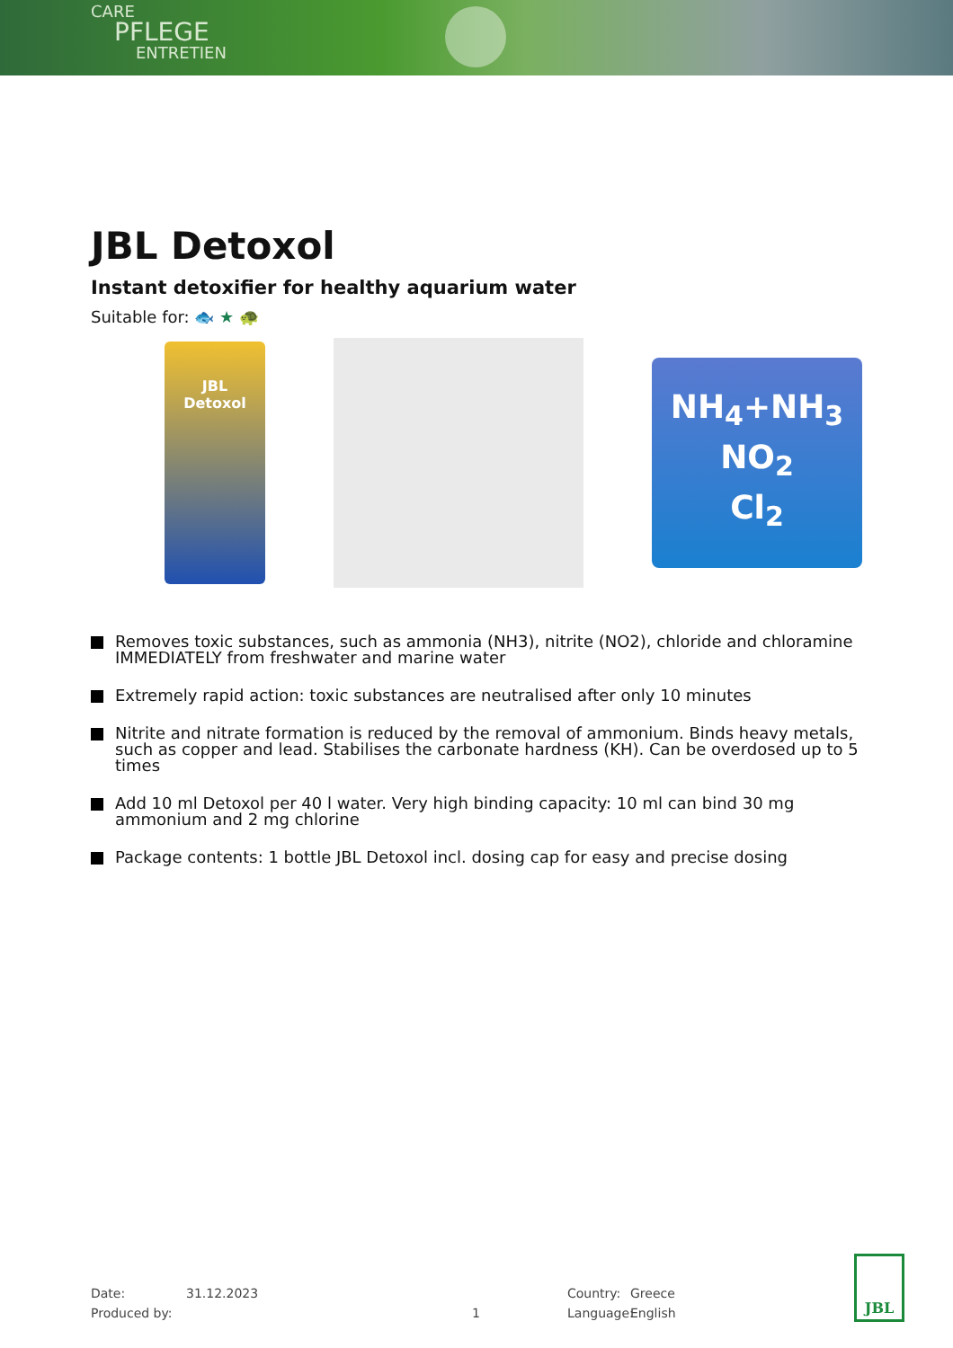CARE
PFLEGE
ENTRETIEN
JBL Detoxol
Instant detoxifier for healthy aquarium water
Suitable for: 🐟 ★ 🐢
JBL
Detoxol
NH<sub>4</sub>+NH<sub>3</sub>
NO<sub>2</sub>
Cl<sub>2</sub>
Removes toxic substances, such as ammonia (NH3), nitrite (NO2), chloride and chloramine IMMEDIATELY from freshwater and marine water
Extremely rapid action: toxic substances are neutralised after only 10 minutes
Nitrite and nitrate formation is reduced by the removal of ammonium. Binds heavy metals, such as copper and lead. Stabilises the carbonate hardness (KH). Can be overdosed up to 5 times
Add 10 ml Detoxol per 40 l water. Very high binding capacity: 10 ml can bind 30 mg ammonium and 2 mg chlorine
Package contents: 1 bottle JBL Detoxol incl. dosing cap for easy and precise dosing
Date:
Produced by:
31.12.2023
1 Country:
Language:
Greece
English
JBL